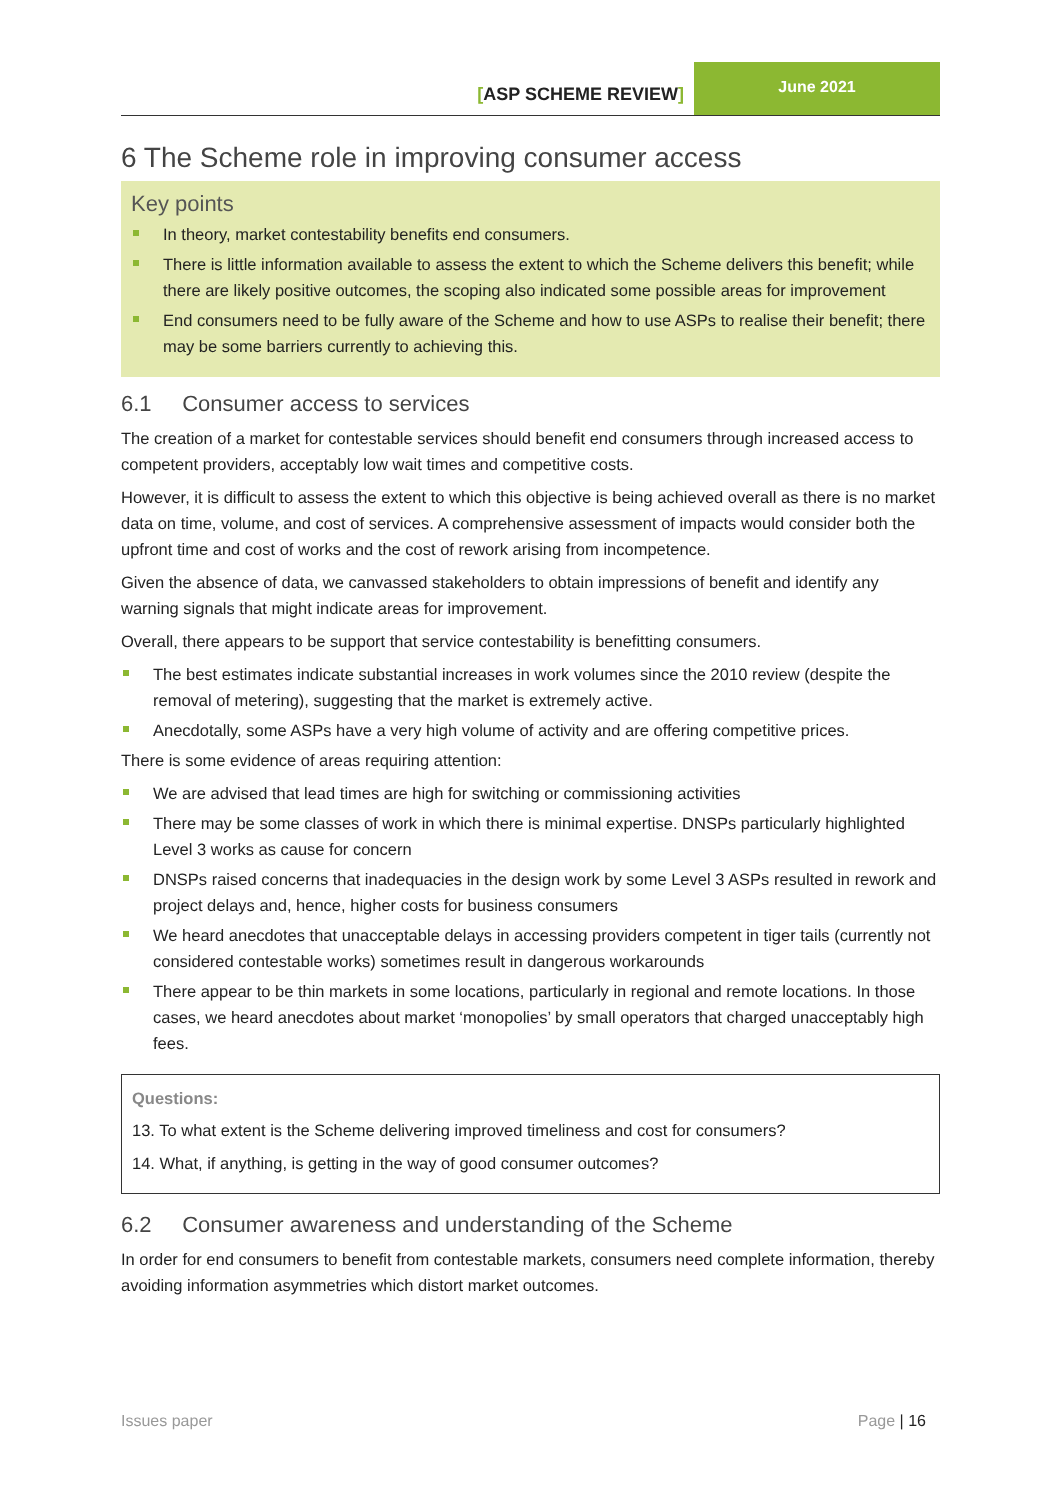[ASP SCHEME REVIEW]
June 2021
6 The Scheme role in improving consumer access
Key points
In theory, market contestability benefits end consumers.
There is little information available to assess the extent to which the Scheme delivers this benefit; while there are likely positive outcomes, the scoping also indicated some possible areas for improvement
End consumers need to be fully aware of the Scheme and how to use ASPs to realise their benefit; there may be some barriers currently to achieving this.
6.1 Consumer access to services
The creation of a market for contestable services should benefit end consumers through increased access to competent providers, acceptably low wait times and competitive costs.
However, it is difficult to assess the extent to which this objective is being achieved overall as there is no market data on time, volume, and cost of services. A comprehensive assessment of impacts would consider both the upfront time and cost of works and the cost of rework arising from incompetence.
Given the absence of data, we canvassed stakeholders to obtain impressions of benefit and identify any warning signals that might indicate areas for improvement.
Overall, there appears to be support that service contestability is benefitting consumers.
The best estimates indicate substantial increases in work volumes since the 2010 review (despite the removal of metering), suggesting that the market is extremely active.
Anecdotally, some ASPs have a very high volume of activity and are offering competitive prices.
There is some evidence of areas requiring attention:
We are advised that lead times are high for switching or commissioning activities
There may be some classes of work in which there is minimal expertise. DNSPs particularly highlighted Level 3 works as cause for concern
DNSPs raised concerns that inadequacies in the design work by some Level 3 ASPs resulted in rework and project delays and, hence, higher costs for business consumers
We heard anecdotes that unacceptable delays in accessing providers competent in tiger tails (currently not considered contestable works) sometimes result in dangerous workarounds
There appear to be thin markets in some locations, particularly in regional and remote locations. In those cases, we heard anecdotes about market ‘monopolies’ by small operators that charged unacceptably high fees.
Questions:
13. To what extent is the Scheme delivering improved timeliness and cost for consumers?
14. What, if anything, is getting in the way of good consumer outcomes?
6.2 Consumer awareness and understanding of the Scheme
In order for end consumers to benefit from contestable markets, consumers need complete information, thereby avoiding information asymmetries which distort market outcomes.
Issues paper Page | 16